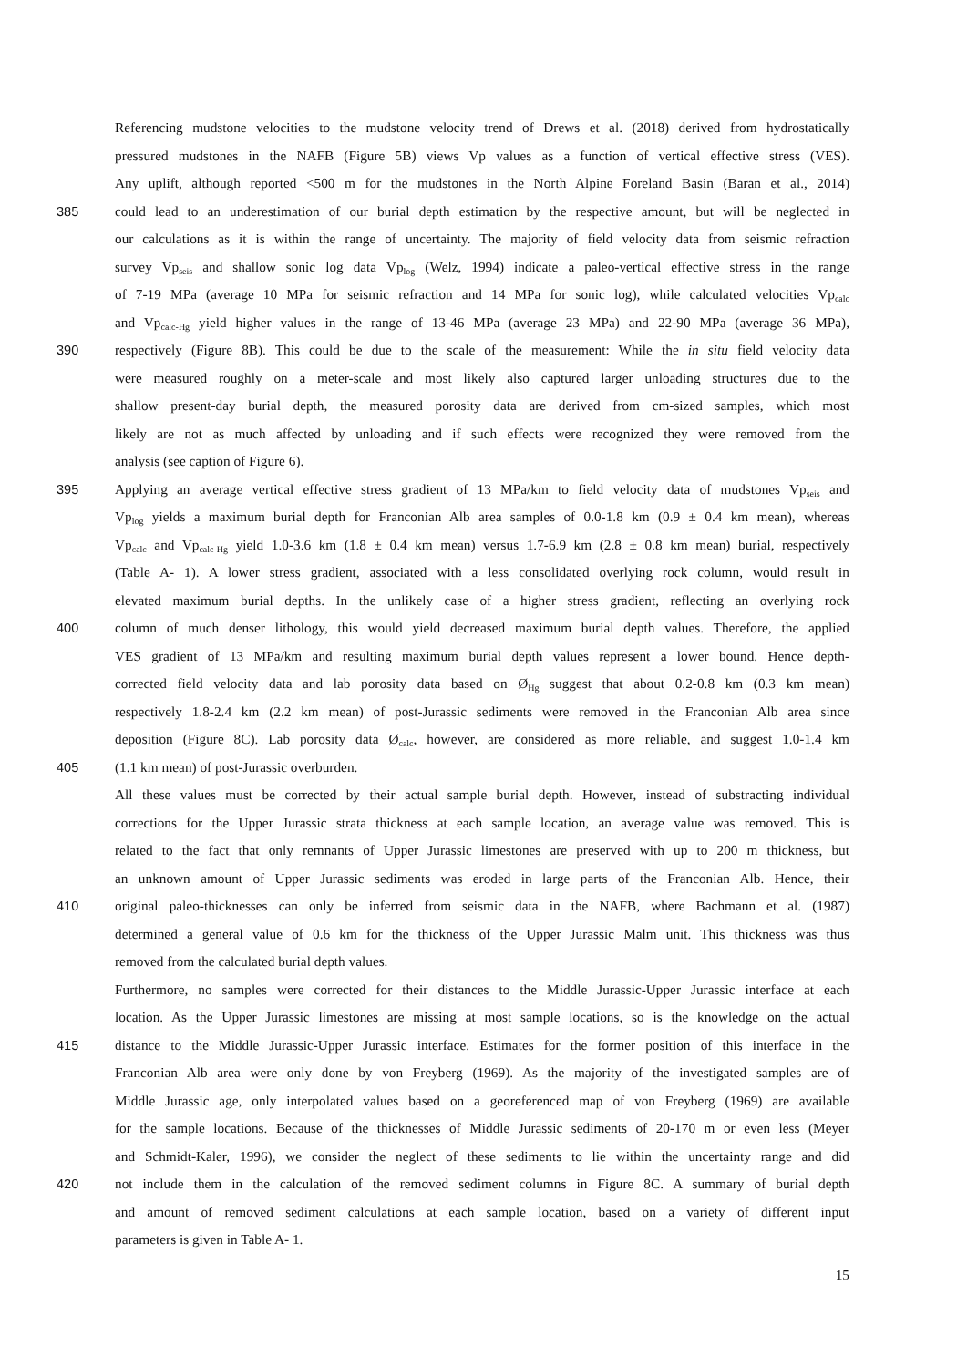Referencing mudstone velocities to the mudstone velocity trend of Drews et al. (2018) derived from hydrostatically
pressured mudstones in the NAFB (Figure 5B) views Vp values as a function of vertical effective stress (VES).
Any uplift, although reported <500 m for the mudstones in the North Alpine Foreland Basin (Baran et al., 2014)
385 could lead to an underestimation of our burial depth estimation by the respective amount, but will be neglected in
our calculations as it is within the range of uncertainty. The majority of field velocity data from seismic refraction
survey Vp<sub>seis</sub> and shallow sonic log data Vp<sub>log</sub> (Welz, 1994) indicate a paleo-vertical effective stress in the range
of 7-19 MPa (average 10 MPa for seismic refraction and 14 MPa for sonic log), while calculated velocities Vp<sub>calc</sub>
and Vp<sub>calc-Hg</sub> yield higher values in the range of 13-46 MPa (average 23 MPa) and 22-90 MPa (average 36 MPa),
390 respectively (Figure 8B). This could be due to the scale of the measurement: While the in situ field velocity data
were measured roughly on a meter-scale and most likely also captured larger unloading structures due to the
shallow present-day burial depth, the measured porosity data are derived from cm-sized samples, which most
likely are not as much affected by unloading and if such effects were recognized they were removed from the
analysis (see caption of Figure 6).
395 Applying an average vertical effective stress gradient of 13 MPa/km to field velocity data of mudstones Vp<sub>seis</sub> and
Vp<sub>log</sub> yields a maximum burial depth for Franconian Alb area samples of 0.0-1.8 km (0.9 ± 0.4 km mean), whereas
Vp<sub>calc</sub> and Vp<sub>calc-Hg</sub> yield 1.0-3.6 km (1.8 ± 0.4 km mean) versus 1.7-6.9 km (2.8 ± 0.8 km mean) burial, respectively
(Table A- 1). A lower stress gradient, associated with a less consolidated overlying rock column, would result in
elevated maximum burial depths. In the unlikely case of a higher stress gradient, reflecting an overlying rock
400 column of much denser lithology, this would yield decreased maximum burial depth values. Therefore, the applied
VES gradient of 13 MPa/km and resulting maximum burial depth values represent a lower bound. Hence depth-
corrected field velocity data and lab porosity data based on Ø<sub>Hg</sub> suggest that about 0.2-0.8 km (0.3 km mean)
respectively 1.8-2.4 km (2.2 km mean) of post-Jurassic sediments were removed in the Franconian Alb area since
deposition (Figure 8C). Lab porosity data Ø<sub>calc</sub>, however, are considered as more reliable, and suggest 1.0-1.4 km
405 (1.1 km mean) of post-Jurassic overburden.
All these values must be corrected by their actual sample burial depth. However, instead of substracting individual
corrections for the Upper Jurassic strata thickness at each sample location, an average value was removed. This is
related to the fact that only remnants of Upper Jurassic limestones are preserved with up to 200 m thickness, but
an unknown amount of Upper Jurassic sediments was eroded in large parts of the Franconian Alb. Hence, their
410 original paleo-thicknesses can only be inferred from seismic data in the NAFB, where Bachmann et al. (1987)
determined a general value of 0.6 km for the thickness of the Upper Jurassic Malm unit. This thickness was thus
removed from the calculated burial depth values.
Furthermore, no samples were corrected for their distances to the Middle Jurassic-Upper Jurassic interface at each
location. As the Upper Jurassic limestones are missing at most sample locations, so is the knowledge on the actual
415 distance to the Middle Jurassic-Upper Jurassic interface. Estimates for the former position of this interface in the
Franconian Alb area were only done by von Freyberg (1969). As the majority of the investigated samples are of
Middle Jurassic age, only interpolated values based on a georeferenced map of von Freyberg (1969) are available
for the sample locations. Because of the thicknesses of Middle Jurassic sediments of 20-170 m or even less (Meyer
and Schmidt-Kaler, 1996), we consider the neglect of these sediments to lie within the uncertainty range and did
420 not include them in the calculation of the removed sediment columns in Figure 8C. A summary of burial depth
and amount of removed sediment calculations at each sample location, based on a variety of different input
parameters is given in Table A- 1.
15